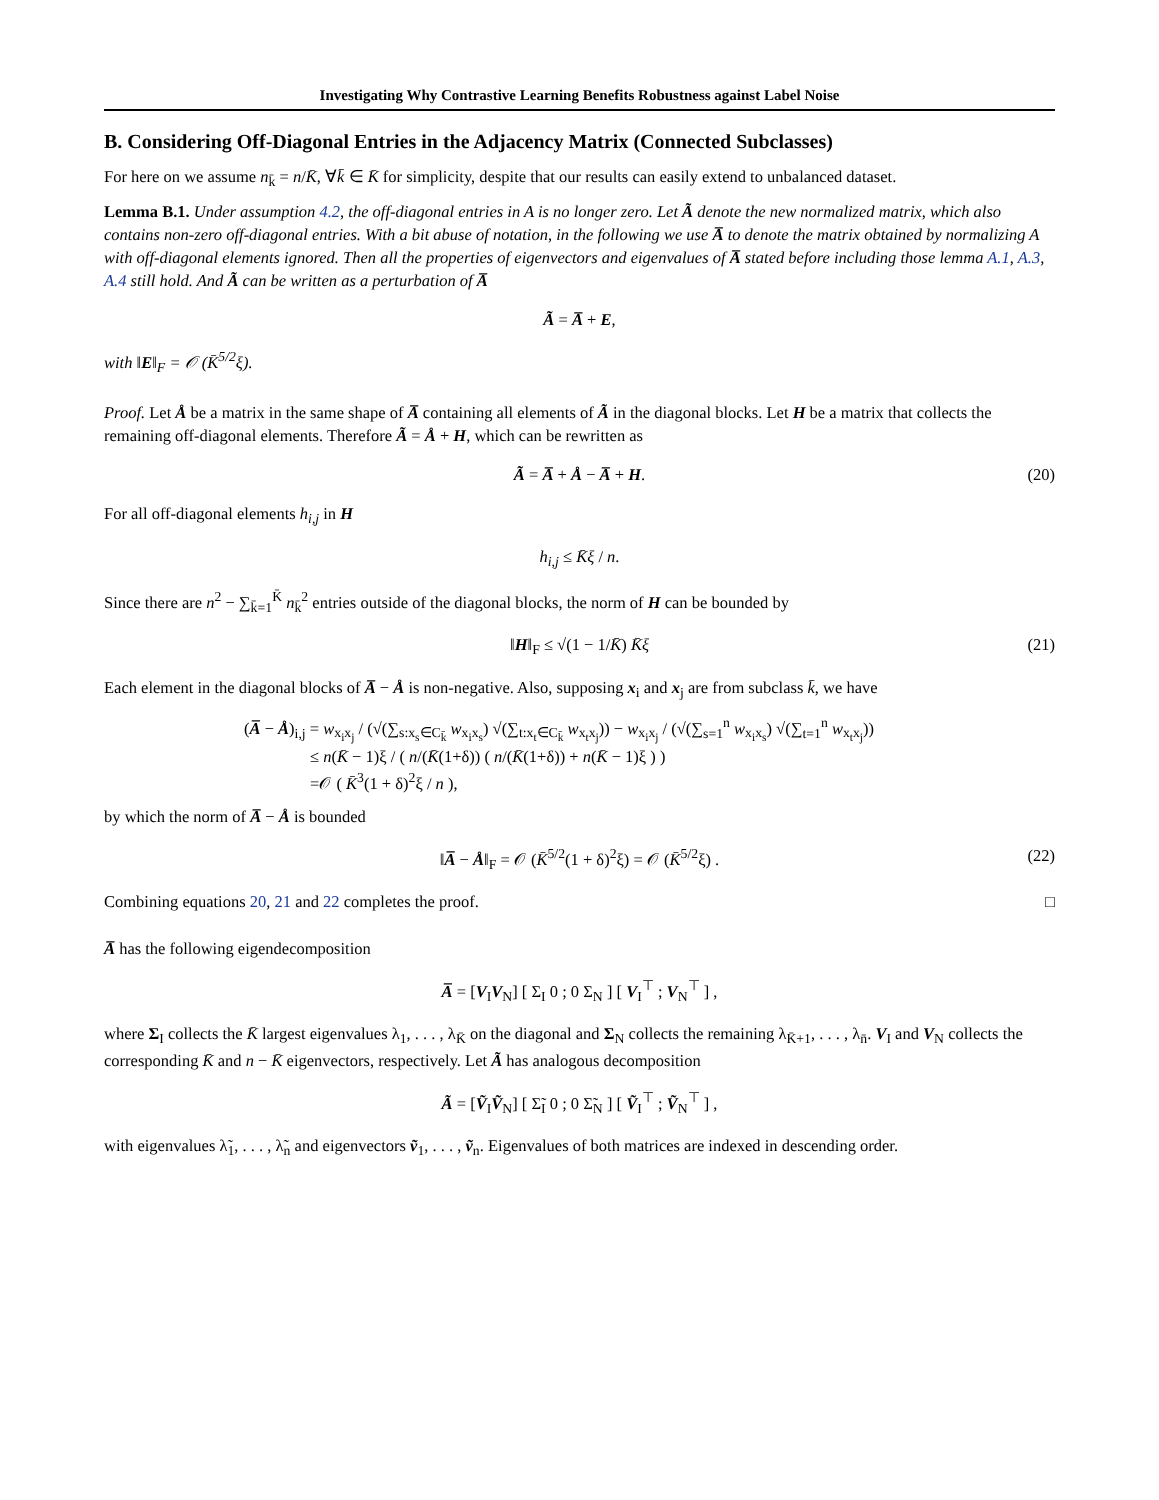Investigating Why Contrastive Learning Benefits Robustness against Label Noise
B. Considering Off-Diagonal Entries in the Adjacency Matrix (Connected Subclasses)
For here on we assume n<sub>k̄</sub> = n/K̄, ∀k̄ ∈ K̄ for simplicity, despite that our results can easily extend to unbalanced dataset.
Lemma B.1. Under assumption 4.2, the off-diagonal entries in A is no longer zero. Let Ã denote the new normalized matrix, which also contains non-zero off-diagonal entries. With a bit abuse of notation, in the following we use A̅ to denote the matrix obtained by normalizing A with off-diagonal elements ignored. Then all the properties of eigenvectors and eigenvalues of A̅ stated before including those lemma A.1, A.3, A.4 still hold. And Ã can be written as a perturbation of A̅
Ã = A̅ + E,
with ‖E‖<sub>F</sub> = 𝒪 (K̄<sup>5/2</sup>ξ).
Proof. Let Å be a matrix in the same shape of A̅ containing all elements of Ã in the diagonal blocks. Let H be a matrix that collects the remaining off-diagonal elements. Therefore Ã = Å + H, which can be rewritten as
Ã = A̅ + Å − A̅ + H. (20)
For all off-diagonal elements h<sub>i,j</sub> in H
h<sub>i,j</sub> ≤ K̄ξ / n.
Since there are n<sup>2</sup> − ∑<sub>k̄=1</sub><sup>K̄</sup> n<sub>k̄</sub><sup>2</sup> entries outside of the diagonal blocks, the norm of H can be bounded by
‖H‖<sub>F</sub> ≤ √(1 − 1/K̄) K̄ξ (21)
Each element in the diagonal blocks of A̅ − Å is non-negative. Also, supposing x<sub>i</sub> and x<sub>j</sub> are from subclass k̄, we have
(A̅ − Å)<sub>i,j</sub> = w<sub>x<sub>i</sub>x<sub>j</sub></sub> / (√(∑<sub>s:x<sub>s</sub>∈C<sub>k̄</sub></sub> w<sub>x<sub>i</sub>x<sub>s</sub></sub>) √(∑<sub>t:x<sub>t</sub>∈C<sub>k̄</sub></sub> w<sub>x<sub>t</sub>x<sub>j</sub></sub>)) − w<sub>x<sub>i</sub>x<sub>j</sub></sub> / (√(∑<sub>s=1</sub><sup>n</sup> w<sub>x<sub>i</sub>x<sub>s</sub></sub>) √(∑<sub>t=1</sub><sup>n</sup> w<sub>x<sub>t</sub>x<sub>j</sub></sub>))
≤ n(K̄ − 1)ξ / ( n/(K̄(1+δ)) ( n/(K̄(1+δ)) + n(K̄ − 1)ξ ) )
=𝒪 ( K̄<sup>3</sup>(1 + δ)<sup>2</sup>ξ / n ),
by which the norm of A̅ − Å is bounded
‖A̅ − Å‖<sub>F</sub> = 𝒪 (K̄<sup>5/2</sup>(1 + δ)<sup>2</sup>ξ) = 𝒪 (K̄<sup>5/2</sup>ξ) . (22)
Combining equations 20, 21 and 22 completes the proof. □
A̅ has the following eigendecomposition
A̅ = [V<sub>I</sub>V<sub>N</sub>] [ Σ<sub>I</sub> 0 ; 0 Σ<sub>N</sub> ] [ V<sub>I</sub><sup>⊤</sup> ; V<sub>N</sub><sup>⊤</sup> ] ,
where Σ<sub>I</sub> collects the K̄ largest eigenvalues λ<sub>1</sub>, . . . , λ<sub>K̄</sub> on the diagonal and Σ<sub>N</sub> collects the remaining λ<sub>K̄+1</sub>, . . . , λ<sub>n̄</sub>. V<sub>I</sub> and V<sub>N</sub> collects the corresponding K̄ and n − K̄ eigenvectors, respectively. Let Ã has analogous decomposition
Ã = [Ṽ<sub>I</sub>Ṽ<sub>N</sub>] [ Σ̃<sub>I</sub> 0 ; 0 Σ̃<sub>N</sub> ] [ Ṽ<sub>I</sub><sup>⊤</sup> ; Ṽ<sub>N</sub><sup>⊤</sup> ] ,
with eigenvalues λ̃<sub>1</sub>, . . . , λ̃<sub>n</sub> and eigenvectors ṽ<sub>1</sub>, . . . , ṽ<sub>n</sub>. Eigenvalues of both matrices are indexed in descending order.